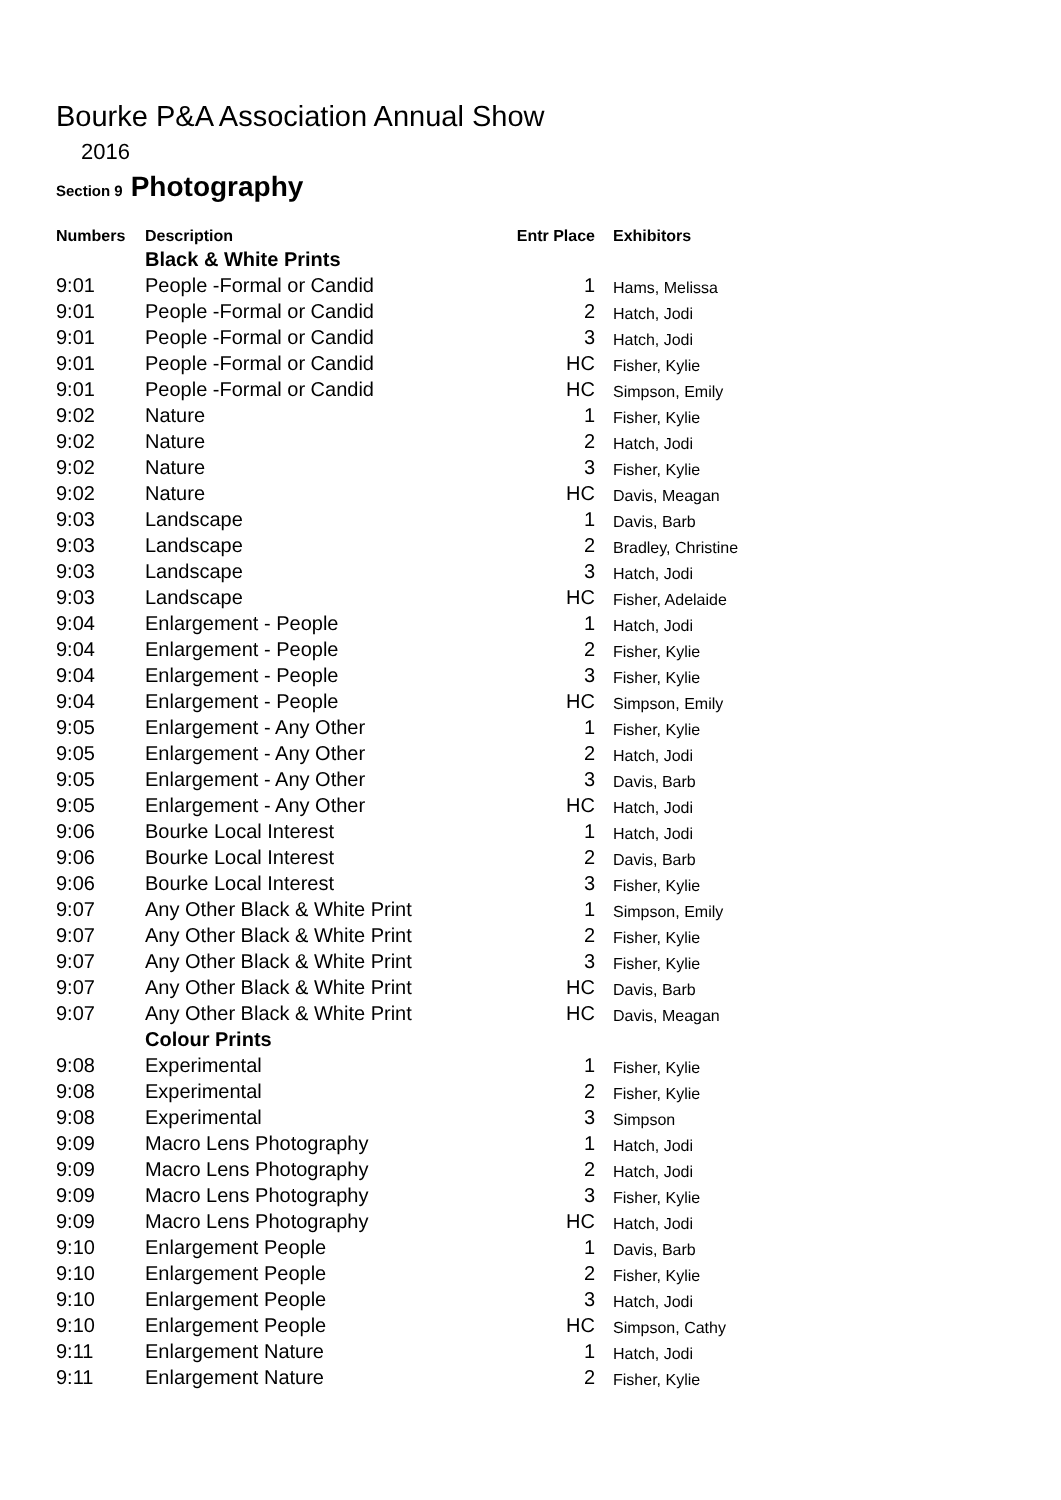Bourke P&A Association Annual Show
2016
Section 9 Photography
| Numbers | Description | Entr Place | Exhibitors |
| --- | --- | --- | --- |
| | Black & White Prints | | |
| 9:01 | People -Formal or Candid | 1 | Hams, Melissa |
| 9:01 | People -Formal or Candid | 2 | Hatch, Jodi |
| 9:01 | People -Formal or Candid | 3 | Hatch, Jodi |
| 9:01 | People -Formal or Candid | HC | Fisher, Kylie |
| 9:01 | People -Formal or Candid | HC | Simpson, Emily |
| 9:02 | Nature | 1 | Fisher, Kylie |
| 9:02 | Nature | 2 | Hatch, Jodi |
| 9:02 | Nature | 3 | Fisher, Kylie |
| 9:02 | Nature | HC | Davis, Meagan |
| 9:03 | Landscape | 1 | Davis, Barb |
| 9:03 | Landscape | 2 | Bradley, Christine |
| 9:03 | Landscape | 3 | Hatch, Jodi |
| 9:03 | Landscape | HC | Fisher, Adelaide |
| 9:04 | Enlargement - People | 1 | Hatch, Jodi |
| 9:04 | Enlargement - People | 2 | Fisher, Kylie |
| 9:04 | Enlargement - People | 3 | Fisher, Kylie |
| 9:04 | Enlargement - People | HC | Simpson, Emily |
| 9:05 | Enlargement - Any Other | 1 | Fisher, Kylie |
| 9:05 | Enlargement - Any Other | 2 | Hatch, Jodi |
| 9:05 | Enlargement - Any Other | 3 | Davis, Barb |
| 9:05 | Enlargement - Any Other | HC | Hatch, Jodi |
| 9:06 | Bourke Local Interest | 1 | Hatch, Jodi |
| 9:06 | Bourke Local Interest | 2 | Davis, Barb |
| 9:06 | Bourke Local Interest | 3 | Fisher, Kylie |
| 9:07 | Any Other Black & White Print | 1 | Simpson, Emily |
| 9:07 | Any Other Black & White Print | 2 | Fisher, Kylie |
| 9:07 | Any Other Black & White Print | 3 | Fisher, Kylie |
| 9:07 | Any Other Black & White Print | HC | Davis, Barb |
| 9:07 | Any Other Black & White Print | HC | Davis, Meagan |
| | Colour Prints | | |
| 9:08 | Experimental | 1 | Fisher, Kylie |
| 9:08 | Experimental | 2 | Fisher, Kylie |
| 9:08 | Experimental | 3 | Simpson |
| 9:09 | Macro Lens Photography | 1 | Hatch, Jodi |
| 9:09 | Macro Lens Photography | 2 | Hatch, Jodi |
| 9:09 | Macro Lens Photography | 3 | Fisher, Kylie |
| 9:09 | Macro Lens Photography | HC | Hatch, Jodi |
| 9:10 | Enlargement People | 1 | Davis, Barb |
| 9:10 | Enlargement People | 2 | Fisher, Kylie |
| 9:10 | Enlargement People | 3 | Hatch, Jodi |
| 9:10 | Enlargement People | HC | Simpson, Cathy |
| 9:11 | Enlargement Nature | 1 | Hatch, Jodi |
| 9:11 | Enlargement Nature | 2 | Fisher, Kylie |